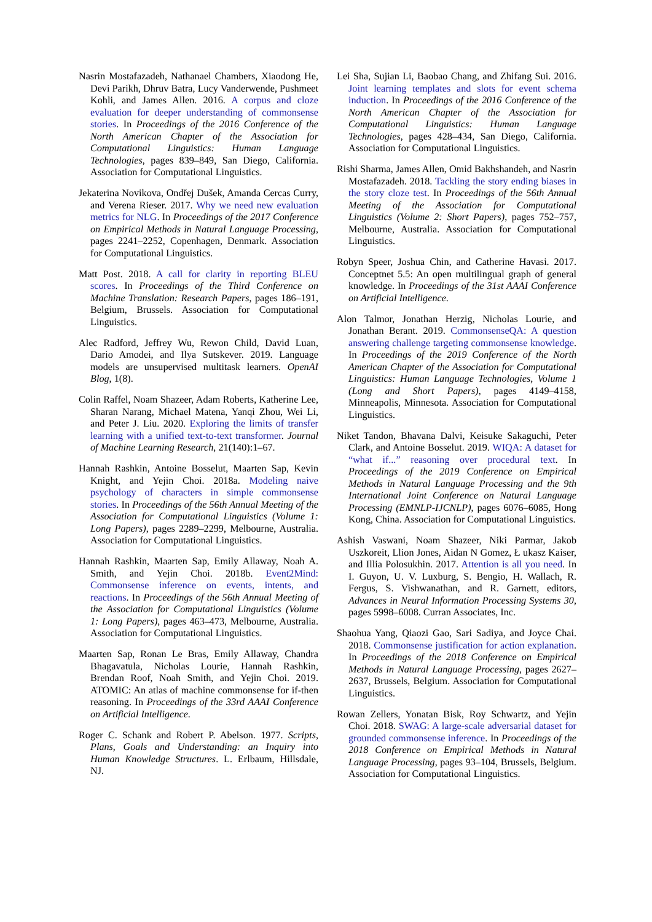Nasrin Mostafazadeh, Nathanael Chambers, Xiaodong He, Devi Parikh, Dhruv Batra, Lucy Vanderwende, Pushmeet Kohli, and James Allen. 2016. A corpus and cloze evaluation for deeper understanding of commonsense stories. In Proceedings of the 2016 Conference of the North American Chapter of the Association for Computational Linguistics: Human Language Technologies, pages 839–849, San Diego, California. Association for Computational Linguistics.
Jekaterina Novikova, Ondřej Dušek, Amanda Cercas Curry, and Verena Rieser. 2017. Why we need new evaluation metrics for NLG. In Proceedings of the 2017 Conference on Empirical Methods in Natural Language Processing, pages 2241–2252, Copenhagen, Denmark. Association for Computational Linguistics.
Matt Post. 2018. A call for clarity in reporting BLEU scores. In Proceedings of the Third Conference on Machine Translation: Research Papers, pages 186–191, Belgium, Brussels. Association for Computational Linguistics.
Alec Radford, Jeffrey Wu, Rewon Child, David Luan, Dario Amodei, and Ilya Sutskever. 2019. Language models are unsupervised multitask learners. OpenAI Blog, 1(8).
Colin Raffel, Noam Shazeer, Adam Roberts, Katherine Lee, Sharan Narang, Michael Matena, Yanqi Zhou, Wei Li, and Peter J. Liu. 2020. Exploring the limits of transfer learning with a unified text-to-text transformer. Journal of Machine Learning Research, 21(140):1–67.
Hannah Rashkin, Antoine Bosselut, Maarten Sap, Kevin Knight, and Yejin Choi. 2018a. Modeling naive psychology of characters in simple commonsense stories. In Proceedings of the 56th Annual Meeting of the Association for Computational Linguistics (Volume 1: Long Papers), pages 2289–2299, Melbourne, Australia. Association for Computational Linguistics.
Hannah Rashkin, Maarten Sap, Emily Allaway, Noah A. Smith, and Yejin Choi. 2018b. Event2Mind: Commonsense inference on events, intents, and reactions. In Proceedings of the 56th Annual Meeting of the Association for Computational Linguistics (Volume 1: Long Papers), pages 463–473, Melbourne, Australia. Association for Computational Linguistics.
Maarten Sap, Ronan Le Bras, Emily Allaway, Chandra Bhagavatula, Nicholas Lourie, Hannah Rashkin, Brendan Roof, Noah Smith, and Yejin Choi. 2019. ATOMIC: An atlas of machine commonsense for if-then reasoning. In Proceedings of the 33rd AAAI Conference on Artificial Intelligence.
Roger C. Schank and Robert P. Abelson. 1977. Scripts, Plans, Goals and Understanding: an Inquiry into Human Knowledge Structures. L. Erlbaum, Hillsdale, NJ.
Lei Sha, Sujian Li, Baobao Chang, and Zhifang Sui. 2016. Joint learning templates and slots for event schema induction. In Proceedings of the 2016 Conference of the North American Chapter of the Association for Computational Linguistics: Human Language Technologies, pages 428–434, San Diego, California. Association for Computational Linguistics.
Rishi Sharma, James Allen, Omid Bakhshandeh, and Nasrin Mostafazadeh. 2018. Tackling the story ending biases in the story cloze test. In Proceedings of the 56th Annual Meeting of the Association for Computational Linguistics (Volume 2: Short Papers), pages 752–757, Melbourne, Australia. Association for Computational Linguistics.
Robyn Speer, Joshua Chin, and Catherine Havasi. 2017. Conceptnet 5.5: An open multilingual graph of general knowledge. In Proceedings of the 31st AAAI Conference on Artificial Intelligence.
Alon Talmor, Jonathan Herzig, Nicholas Lourie, and Jonathan Berant. 2019. CommonsenseQA: A question answering challenge targeting commonsense knowledge. In Proceedings of the 2019 Conference of the North American Chapter of the Association for Computational Linguistics: Human Language Technologies, Volume 1 (Long and Short Papers), pages 4149–4158, Minneapolis, Minnesota. Association for Computational Linguistics.
Niket Tandon, Bhavana Dalvi, Keisuke Sakaguchi, Peter Clark, and Antoine Bosselut. 2019. WIQA: A dataset for “what if...” reasoning over procedural text. In Proceedings of the 2019 Conference on Empirical Methods in Natural Language Processing and the 9th International Joint Conference on Natural Language Processing (EMNLP-IJCNLP), pages 6076–6085, Hong Kong, China. Association for Computational Linguistics.
Ashish Vaswani, Noam Shazeer, Niki Parmar, Jakob Uszkoreit, Llion Jones, Aidan N Gomez, Ł ukasz Kaiser, and Illia Polosukhin. 2017. Attention is all you need. In I. Guyon, U. V. Luxburg, S. Bengio, H. Wallach, R. Fergus, S. Vishwanathan, and R. Garnett, editors, Advances in Neural Information Processing Systems 30, pages 5998–6008. Curran Associates, Inc.
Shaohua Yang, Qiaozi Gao, Sari Sadiya, and Joyce Chai. 2018. Commonsense justification for action explanation. In Proceedings of the 2018 Conference on Empirical Methods in Natural Language Processing, pages 2627–2637, Brussels, Belgium. Association for Computational Linguistics.
Rowan Zellers, Yonatan Bisk, Roy Schwartz, and Yejin Choi. 2018. SWAG: A large-scale adversarial dataset for grounded commonsense inference. In Proceedings of the 2018 Conference on Empirical Methods in Natural Language Processing, pages 93–104, Brussels, Belgium. Association for Computational Linguistics.